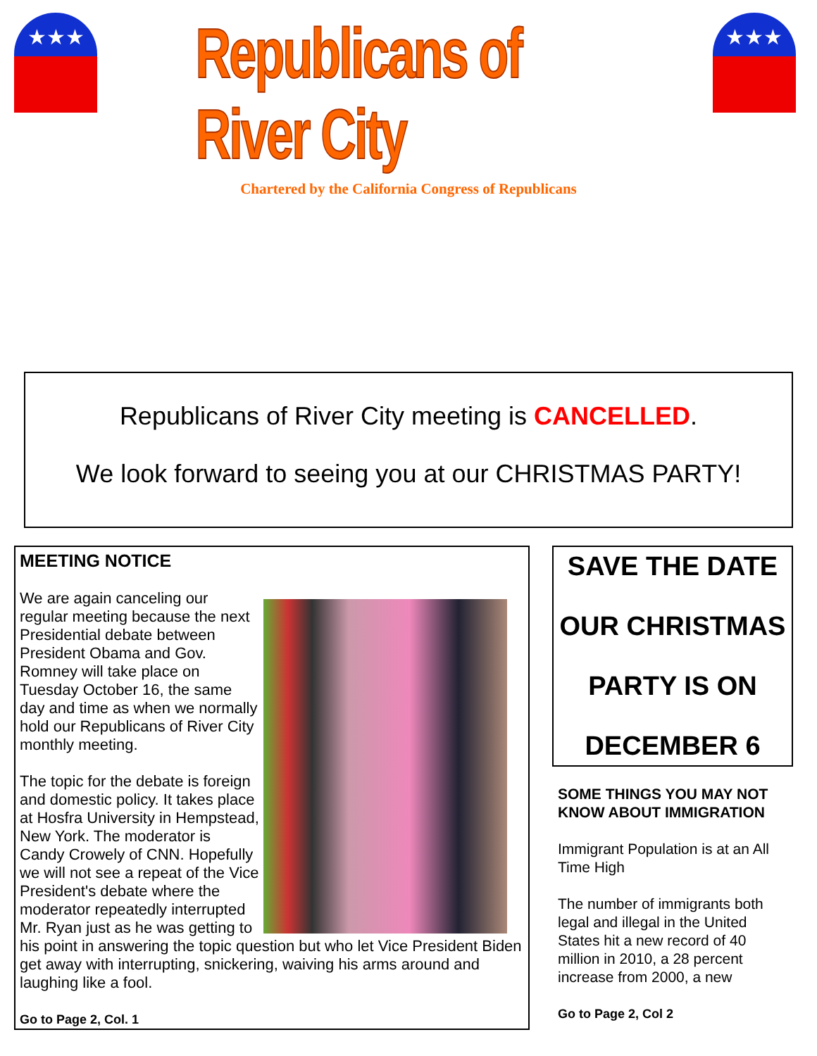★★★
Republicans of River City
★★★
Chartered by the California Congress of Republicans
Republicans of River City meeting is CANCELLED.
We look forward to seeing you at our CHRISTMAS PARTY!
MEETING NOTICE
We are again canceling our regular meeting because the next Presidential debate between President Obama and Gov. Romney will take place on Tuesday October 16, the same day and time as when we normally hold our Republicans of River City monthly meeting.
The topic for the debate is foreign and domestic policy. It takes place at Hosfra University in Hempstead, New York. The moderator is Candy Crowely of CNN. Hopefully we will not see a repeat of the Vice President's debate where the moderator repeatedly interrupted Mr. Ryan just as he was getting to his point in answering the topic question but who let Vice President Biden get away with interrupting, snickering, waiving his arms around and laughing like a fool.
Go to Page 2, Col. 1
SAVE THE DATE
OUR CHRISTMAS
PARTY IS ON
DECEMBER 6
SOME THINGS YOU MAY NOT KNOW ABOUT IMMIGRATION
Immigrant Population is at an All Time High
The number of immigrants both legal and illegal in the United States hit a new record of 40 million in 2010, a 28 percent increase from 2000, a new
Go to Page 2, Col 2